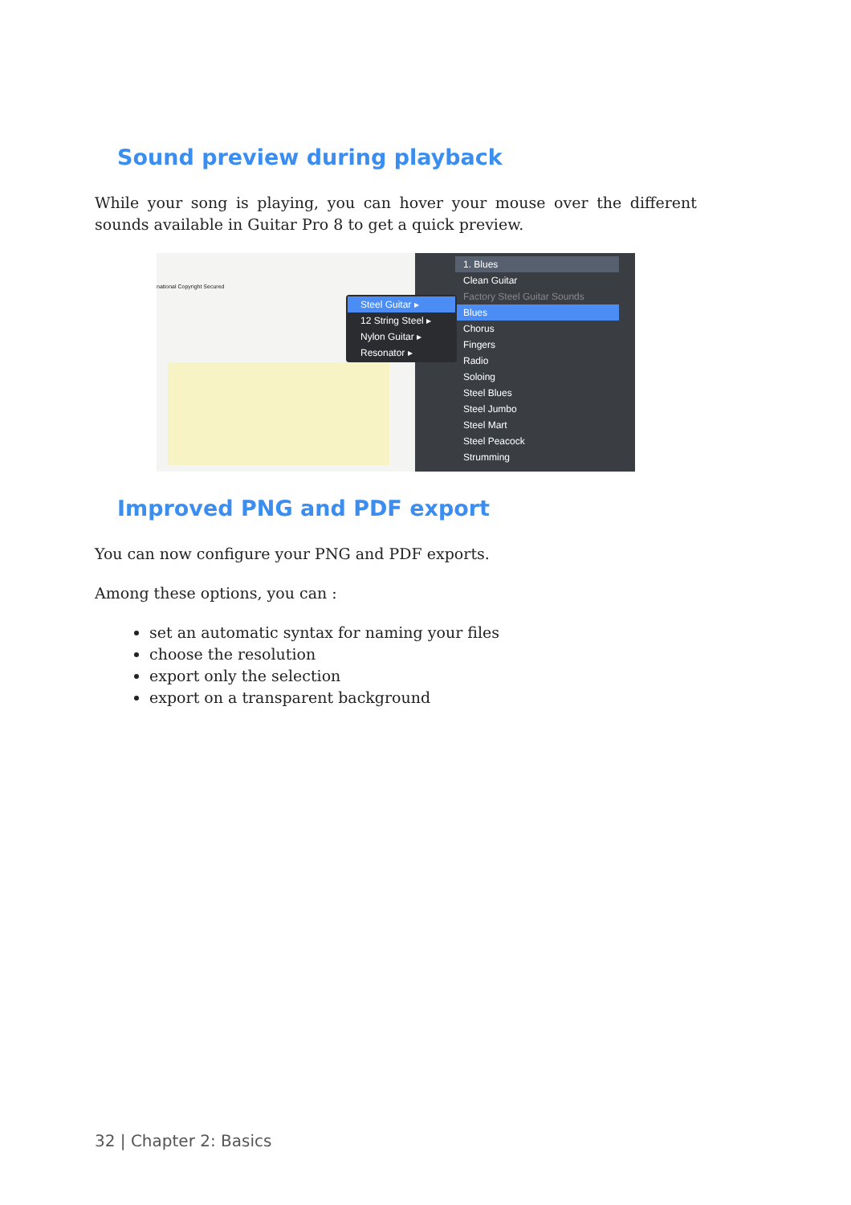Sound preview during playback
While your song is playing, you can hover your mouse over the different sounds available in Guitar Pro 8 to get a quick preview.
national Copyright Secured
Steel Guitar ▸
12 String Steel ▸
Nylon Guitar ▸
Resonator ▸
1. Blues
Clean Guitar
Factory Steel Guitar Sounds
Blues
Chorus
Fingers
Radio
Soloing
Steel Blues
Steel Jumbo
Steel Mart
Steel Peacock
Strumming
Improved PNG and PDF export
You can now configure your PNG and PDF exports.
Among these options, you can :
set an automatic syntax for naming your files
choose the resolution
export only the selection
export on a transparent background
32 | Chapter 2: Basics